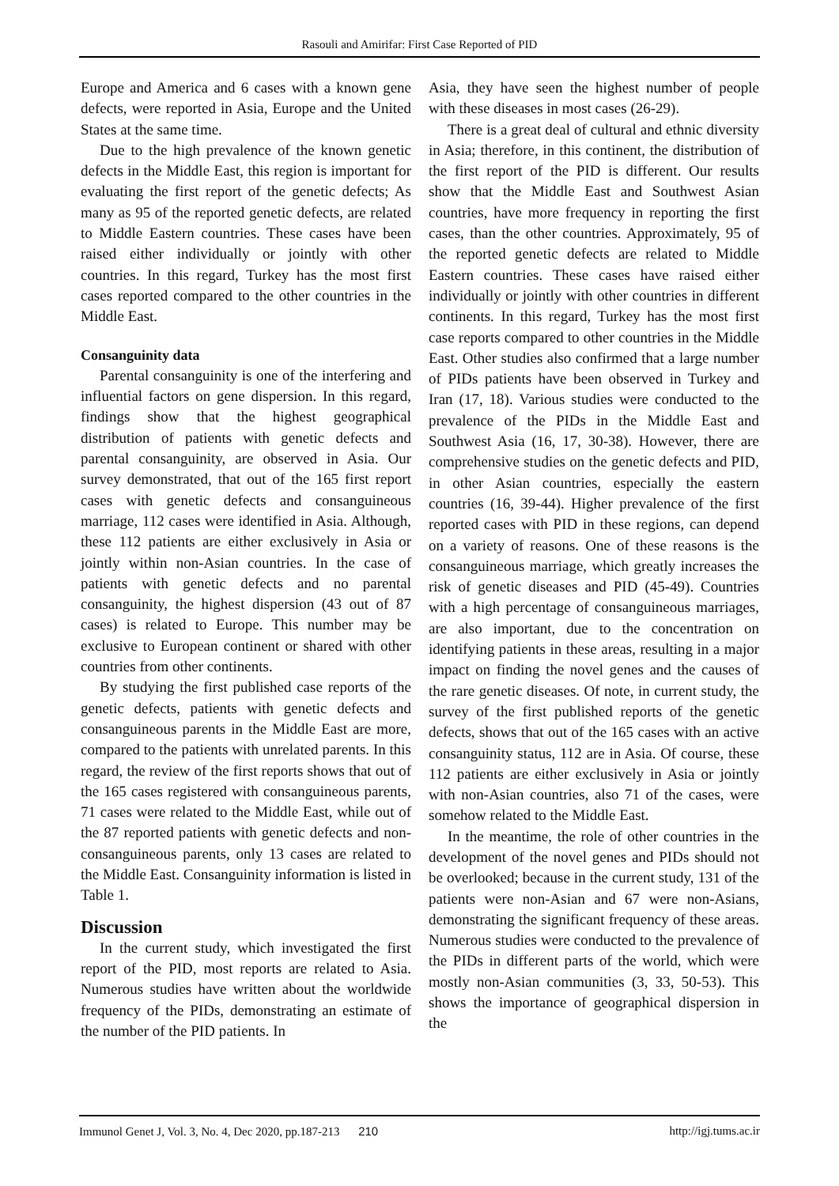Rasouli and Amirifar: First Case Reported of PID
Europe and America and 6 cases with a known gene defects, were reported in Asia, Europe and the United States at the same time.
Due to the high prevalence of the known genetic defects in the Middle East, this region is important for evaluating the first report of the genetic defects; As many as 95 of the reported genetic defects, are related to Middle Eastern countries. These cases have been raised either individually or jointly with other countries. In this regard, Turkey has the most first cases reported compared to the other countries in the Middle East.
Consanguinity data
Parental consanguinity is one of the interfering and influential factors on gene dispersion. In this regard, findings show that the highest geographical distribution of patients with genetic defects and parental consanguinity, are observed in Asia. Our survey demonstrated, that out of the 165 first report cases with genetic defects and consanguineous marriage, 112 cases were identified in Asia. Although, these 112 patients are either exclusively in Asia or jointly within non-Asian countries. In the case of patients with genetic defects and no parental consanguinity, the highest dispersion (43 out of 87 cases) is related to Europe. This number may be exclusive to European continent or shared with other countries from other continents.
By studying the first published case reports of the genetic defects, patients with genetic defects and consanguineous parents in the Middle East are more, compared to the patients with unrelated parents. In this regard, the review of the first reports shows that out of the 165 cases registered with consanguineous parents, 71 cases were related to the Middle East, while out of the 87 reported patients with genetic defects and non-consanguineous parents, only 13 cases are related to the Middle East. Consanguinity information is listed in Table 1.
Discussion
In the current study, which investigated the first report of the PID, most reports are related to Asia. Numerous studies have written about the worldwide frequency of the PIDs, demonstrating an estimate of the number of the PID patients. In
Asia, they have seen the highest number of people with these diseases in most cases (26-29).
There is a great deal of cultural and ethnic diversity in Asia; therefore, in this continent, the distribution of the first report of the PID is different. Our results show that the Middle East and Southwest Asian countries, have more frequency in reporting the first cases, than the other countries. Approximately, 95 of the reported genetic defects are related to Middle Eastern countries. These cases have raised either individually or jointly with other countries in different continents. In this regard, Turkey has the most first case reports compared to other countries in the Middle East. Other studies also confirmed that a large number of PIDs patients have been observed in Turkey and Iran (17, 18). Various studies were conducted to the prevalence of the PIDs in the Middle East and Southwest Asia (16, 17, 30-38). However, there are comprehensive studies on the genetic defects and PID, in other Asian countries, especially the eastern countries (16, 39-44). Higher prevalence of the first reported cases with PID in these regions, can depend on a variety of reasons. One of these reasons is the consanguineous marriage, which greatly increases the risk of genetic diseases and PID (45-49). Countries with a high percentage of consanguineous marriages, are also important, due to the concentration on identifying patients in these areas, resulting in a major impact on finding the novel genes and the causes of the rare genetic diseases. Of note, in current study, the survey of the first published reports of the genetic defects, shows that out of the 165 cases with an active consanguinity status, 112 are in Asia. Of course, these 112 patients are either exclusively in Asia or jointly with non-Asian countries, also 71 of the cases, were somehow related to the Middle East.
In the meantime, the role of other countries in the development of the novel genes and PIDs should not be overlooked; because in the current study, 131 of the patients were non-Asian and 67 were non-Asians, demonstrating the significant frequency of these areas. Numerous studies were conducted to the prevalence of the PIDs in different parts of the world, which were mostly non-Asian communities (3, 33, 50-53). This shows the importance of geographical dispersion in the
Immunol Genet J, Vol. 3, No. 4, Dec 2020, pp.187-213 210 http://igj.tums.ac.ir